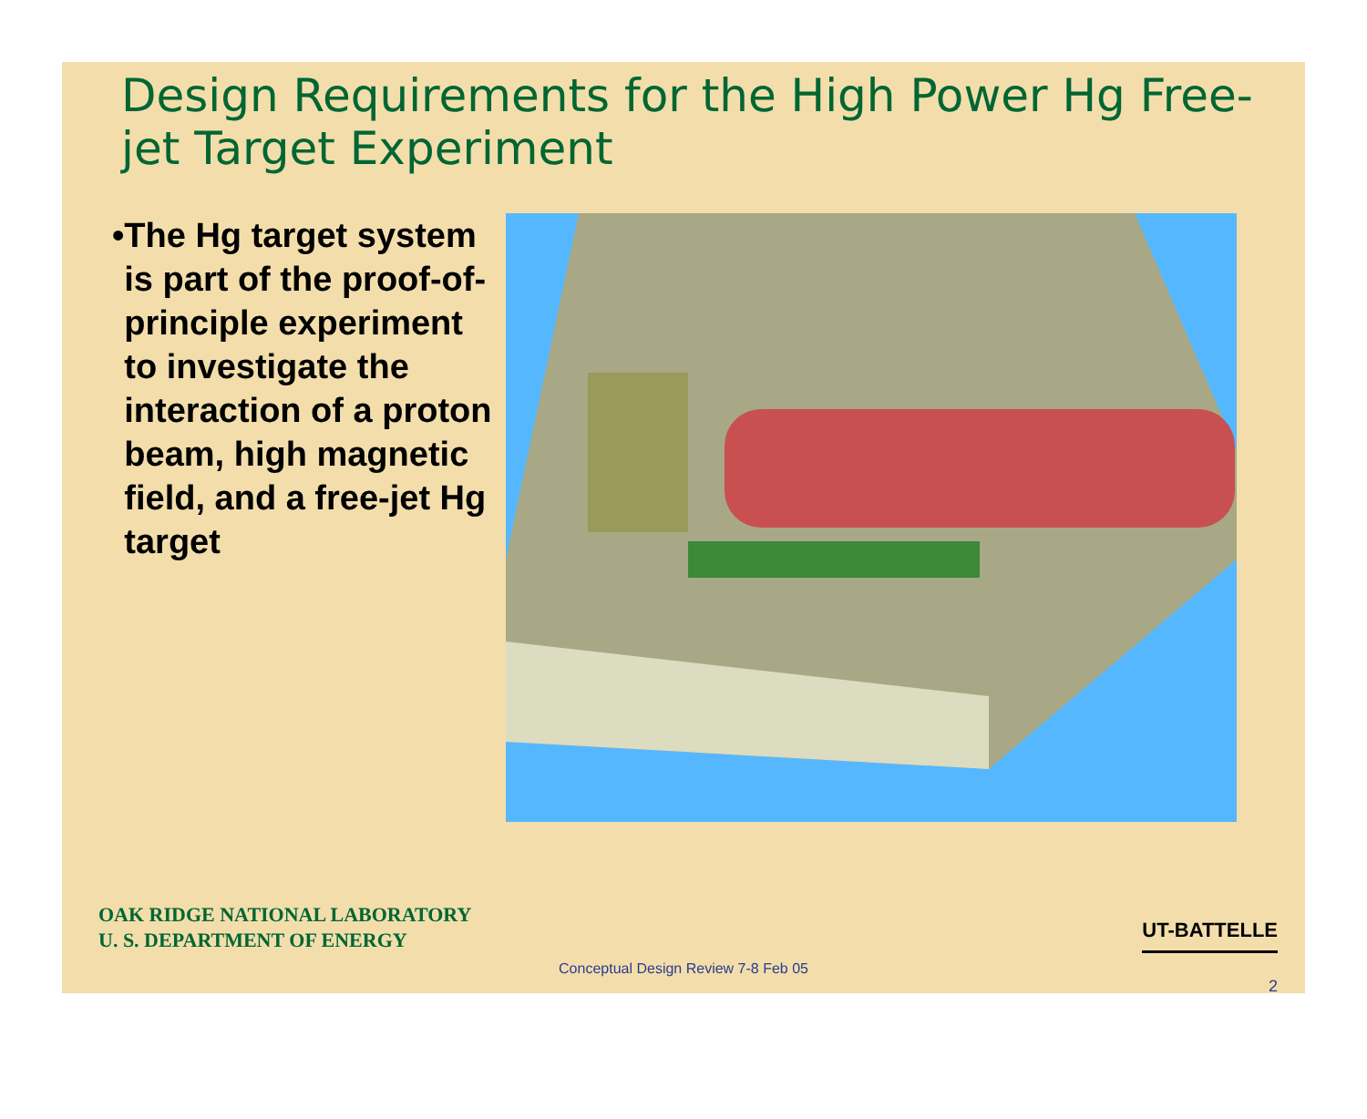Design Requirements for the High Power Hg Free-jet Target Experiment
• The Hg target system is part of the proof-of-principle experiment to investigate the interaction of a proton beam, high magnetic field, and a free-jet Hg target
OAK RIDGE NATIONAL LABORATORY
U. S. DEPARTMENT OF ENERGY
UT-BATTELLE
Conceptual Design Review 7-8 Feb 05
2